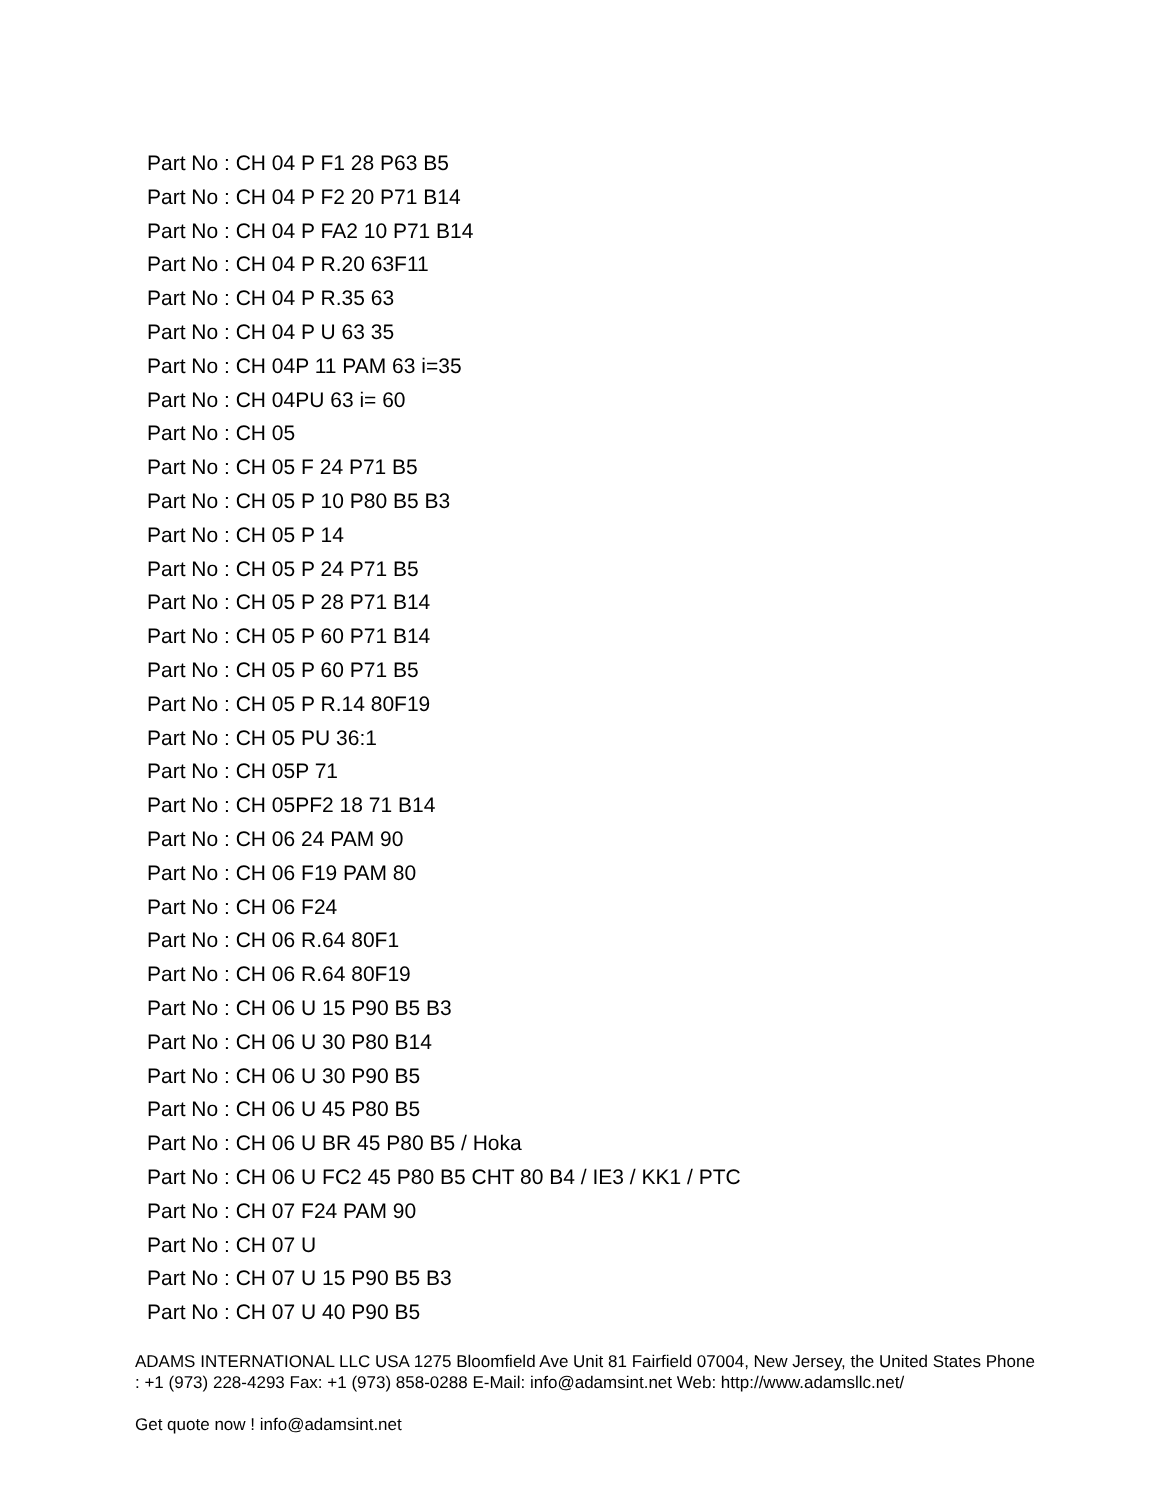Part No : CH 04 P F1 28 P63 B5
Part No : CH 04 P F2 20 P71 B14
Part No : CH 04 P FA2 10 P71 B14
Part No : CH 04 P R.20 63F11
Part No : CH 04 P R.35 63
Part No : CH 04 P U 63 35
Part No : CH 04P 11 PAM 63 i=35
Part No : CH 04PU 63 i= 60
Part No : CH 05
Part No : CH 05 F 24 P71 B5
Part No : CH 05 P 10 P80 B5 B3
Part No : CH 05 P 14
Part No : CH 05 P 24 P71 B5
Part No : CH 05 P 28 P71 B14
Part No : CH 05 P 60 P71 B14
Part No : CH 05 P 60 P71 B5
Part No : CH 05 P R.14 80F19
Part No : CH 05 PU 36:1
Part No : CH 05P 71
Part No : CH 05PF2 18 71 B14
Part No : CH 06 24 PAM 90
Part No : CH 06 F19 PAM 80
Part No : CH 06 F24
Part No : CH 06 R.64 80F1
Part No : CH 06 R.64 80F19
Part No : CH 06 U 15 P90 B5 B3
Part No : CH 06 U 30 P80 B14
Part No : CH 06 U 30 P90 B5
Part No : CH 06 U 45 P80 B5
Part No : CH 06 U BR 45 P80 B5 / Hoka
Part No : CH 06 U FC2 45 P80 B5 CHT 80 B4 / IE3 / KK1 / PTC
Part No : CH 07 F24 PAM 90
Part No : CH 07 U
Part No : CH 07 U 15 P90 B5 B3
Part No : CH 07 U 40 P90 B5
ADAMS INTERNATIONAL LLC USA 1275 Bloomfield Ave Unit 81 Fairfield 07004, New Jersey, the United States Phone : +1 (973) 228-4293 Fax: +1 (973) 858-0288 E-Mail: info@adamsint.net Web: http://www.adamsllc.net/
Get quote now ! info@adamsint.net